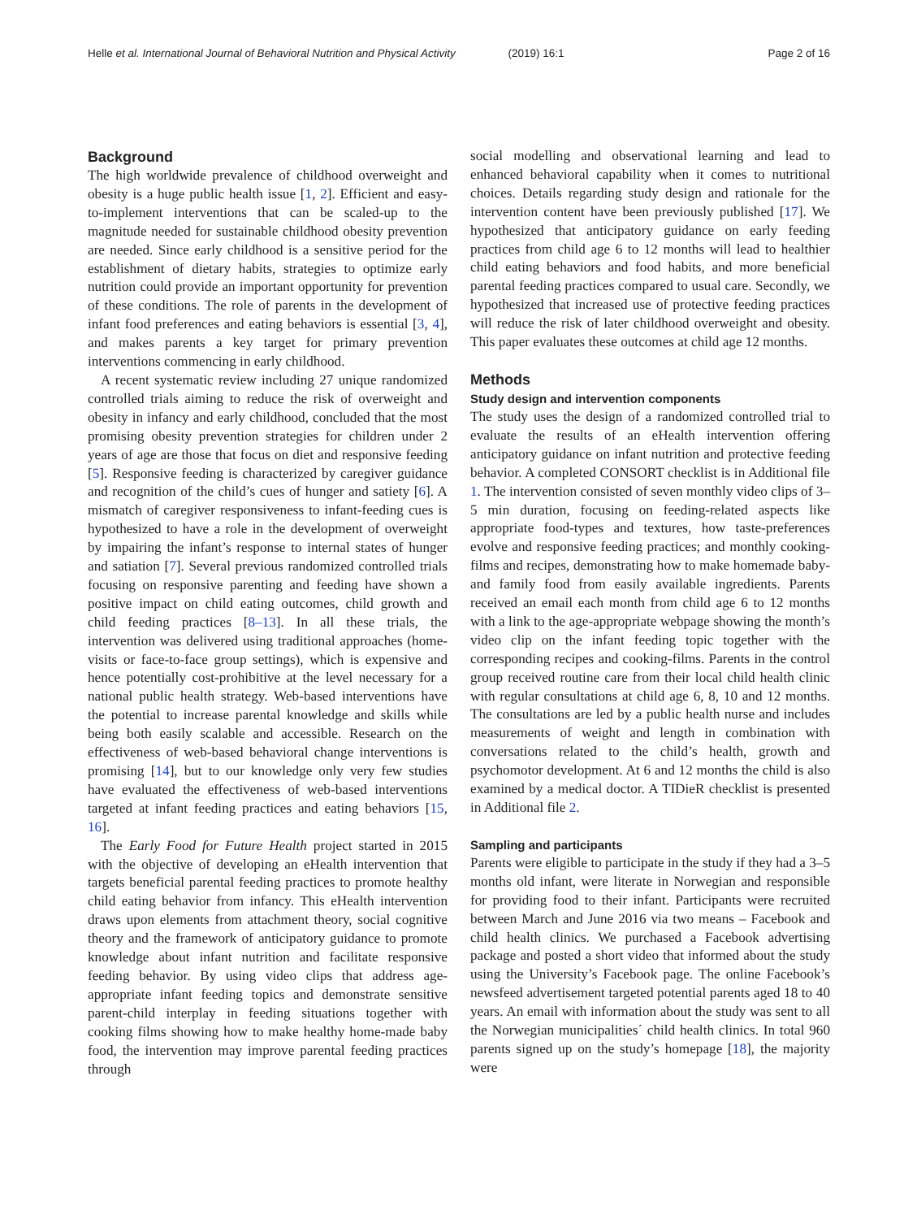Helle et al. International Journal of Behavioral Nutrition and Physical Activity (2019) 16:1 Page 2 of 16
Background
The high worldwide prevalence of childhood overweight and obesity is a huge public health issue [1, 2]. Efficient and easy-to-implement interventions that can be scaled-up to the magnitude needed for sustainable childhood obesity prevention are needed. Since early childhood is a sensitive period for the establishment of dietary habits, strategies to optimize early nutrition could provide an important opportunity for prevention of these conditions. The role of parents in the development of infant food preferences and eating behaviors is essential [3, 4], and makes parents a key target for primary prevention interventions commencing in early childhood.
A recent systematic review including 27 unique randomized controlled trials aiming to reduce the risk of overweight and obesity in infancy and early childhood, concluded that the most promising obesity prevention strategies for children under 2 years of age are those that focus on diet and responsive feeding [5]. Responsive feeding is characterized by caregiver guidance and recognition of the child’s cues of hunger and satiety [6]. A mismatch of caregiver responsiveness to infant-feeding cues is hypothesized to have a role in the development of overweight by impairing the infant’s response to internal states of hunger and satiation [7]. Several previous randomized controlled trials focusing on responsive parenting and feeding have shown a positive impact on child eating outcomes, child growth and child feeding practices [8–13]. In all these trials, the intervention was delivered using traditional approaches (home-visits or face-to-face group settings), which is expensive and hence potentially cost-prohibitive at the level necessary for a national public health strategy. Web-based interventions have the potential to increase parental knowledge and skills while being both easily scalable and accessible. Research on the effectiveness of web-based behavioral change interventions is promising [14], but to our knowledge only very few studies have evaluated the effectiveness of web-based interventions targeted at infant feeding practices and eating behaviors [15, 16].
The Early Food for Future Health project started in 2015 with the objective of developing an eHealth intervention that targets beneficial parental feeding practices to promote healthy child eating behavior from infancy. This eHealth intervention draws upon elements from attachment theory, social cognitive theory and the framework of anticipatory guidance to promote knowledge about infant nutrition and facilitate responsive feeding behavior. By using video clips that address age-appropriate infant feeding topics and demonstrate sensitive parent-child interplay in feeding situations together with cooking films showing how to make healthy home-made baby food, the intervention may improve parental feeding practices through
social modelling and observational learning and lead to enhanced behavioral capability when it comes to nutritional choices. Details regarding study design and rationale for the intervention content have been previously published [17]. We hypothesized that anticipatory guidance on early feeding practices from child age 6 to 12 months will lead to healthier child eating behaviors and food habits, and more beneficial parental feeding practices compared to usual care. Secondly, we hypothesized that increased use of protective feeding practices will reduce the risk of later childhood overweight and obesity. This paper evaluates these outcomes at child age 12 months.
Methods
Study design and intervention components
The study uses the design of a randomized controlled trial to evaluate the results of an eHealth intervention offering anticipatory guidance on infant nutrition and protective feeding behavior. A completed CONSORT checklist is in Additional file 1. The intervention consisted of seven monthly video clips of 3–5 min duration, focusing on feeding-related aspects like appropriate food-types and textures, how taste-preferences evolve and responsive feeding practices; and monthly cooking-films and recipes, demonstrating how to make homemade baby- and family food from easily available ingredients. Parents received an email each month from child age 6 to 12 months with a link to the age-appropriate webpage showing the month’s video clip on the infant feeding topic together with the corresponding recipes and cooking-films. Parents in the control group received routine care from their local child health clinic with regular consultations at child age 6, 8, 10 and 12 months. The consultations are led by a public health nurse and includes measurements of weight and length in combination with conversations related to the child’s health, growth and psychomotor development. At 6 and 12 months the child is also examined by a medical doctor. A TIDieR checklist is presented in Additional file 2.
Sampling and participants
Parents were eligible to participate in the study if they had a 3–5 months old infant, were literate in Norwegian and responsible for providing food to their infant. Participants were recruited between March and June 2016 via two means – Facebook and child health clinics. We purchased a Facebook advertising package and posted a short video that informed about the study using the University’s Facebook page. The online Facebook’s newsfeed advertisement targeted potential parents aged 18 to 40 years. An email with information about the study was sent to all the Norwegian municipalities´ child health clinics. In total 960 parents signed up on the study’s homepage [18], the majority were